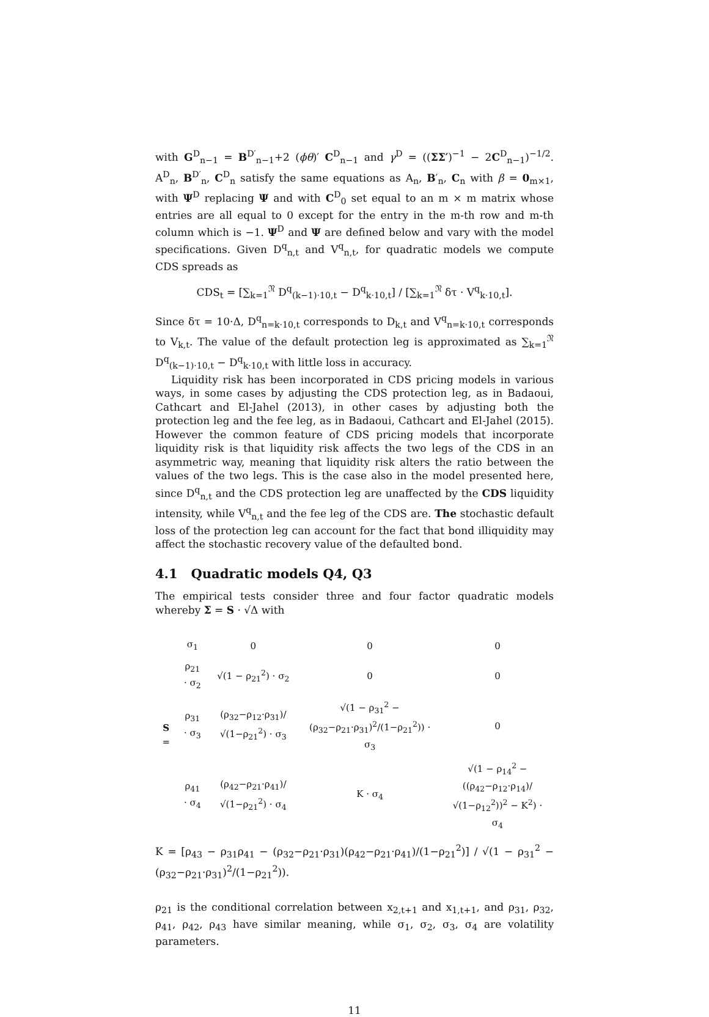with G<sup>D</sup><sub>n−1</sub> = B<sup>D′</sup><sub>n−1</sub>+2 (ϕθ)′ C<sup>D</sup><sub>n−1</sub> and γ<sup>D</sup> = ((ΣΣ′)<sup>−1</sup> − 2C<sup>D</sup><sub>n−1</sub>)<sup>−1/2</sup>. A<sup>D</sup><sub>n</sub>, B<sup>D′</sup><sub>n</sub>, C<sup>D</sup><sub>n</sub> satisfy the same equations as A<sub>n</sub>, B′<sub>n</sub>, C<sub>n</sub> with β = 0<sub>m×1</sub>, with Ψ<sup>D</sup> replacing Ψ and with C<sup>D</sup><sub>0</sub> set equal to an m × m matrix whose entries are all equal to 0 except for the entry in the m-th row and m-th column which is −1. Ψ<sup>D</sup> and Ψ are defined below and vary with the model specifications. Given D<sup>q</sup><sub>n,t</sub> and V<sup>q</sup><sub>n,t</sub>, for quadratic models we compute CDS spreads as
CDS<sub>t</sub> = [∑<sub>k=1</sub><sup>𝔑</sup> D<sup>q</sup><sub>(k−1)·10,t</sub> − D<sup>q</sup><sub>k·10,t</sub>] / [∑<sub>k=1</sub><sup>𝔑</sup> δτ · V<sup>q</sup><sub>k·10,t</sub>].
Since δτ = 10·Δ, D<sup>q</sup><sub>n=k·10,t</sub> corresponds to D<sub>k,t</sub> and V<sup>q</sup><sub>n=k·10,t</sub> corresponds to V<sub>k,t</sub>. The value of the default protection leg is approximated as ∑<sub>k=1</sub><sup>𝔑</sup> D<sup>q</sup><sub>(k−1)·10,t</sub> − D<sup>q</sup><sub>k·10,t</sub> with little loss in accuracy.
Liquidity risk has been incorporated in CDS pricing models in various ways, in some cases by adjusting the CDS protection leg, as in Badaoui, Cathcart and El-Jahel (2013), in other cases by adjusting both the protection leg and the fee leg, as in Badaoui, Cathcart and El-Jahel (2015). However the common feature of CDS pricing models that incorporate liquidity risk is that liquidity risk affects the two legs of the CDS in an asymmetric way, meaning that liquidity risk alters the ratio between the values of the two legs. This is the case also in the model presented here, since D<sup>q</sup><sub>n,t</sub> and the CDS protection leg are unaffected by the CDS liquidity intensity, while V<sup>q</sup><sub>n,t</sub> and the fee leg of the CDS are. The stochastic default loss of the protection leg can account for the fact that bond illiquidity may affect the stochastic recovery value of the defaulted bond.
4.1 Quadratic models Q4, Q3
The empirical tests consider three and four factor quadratic models whereby Σ = S · √Δ with
| S = | σ<sub>1</sub> | 0 | 0 | 0 |
| | ρ<sub>21</sub> · σ<sub>2</sub> | √(1 − ρ<sub>21</sub><sup>2</sup>) · σ<sub>2</sub> | 0 | 0 |
| | ρ<sub>31</sub> · σ<sub>3</sub> | (ρ<sub>32</sub>−ρ<sub>12</sub>·ρ<sub>31</sub>)/√(1−ρ<sub>21</sub><sup>2</sup>) · σ<sub>3</sub> | √(1 − ρ<sub>31</sub><sup>2</sup> − (ρ<sub>32</sub>−ρ<sub>21</sub>·ρ<sub>31</sub>)<sup>2</sup>/(1−ρ<sub>21</sub><sup>2</sup>)) · σ<sub>3</sub> | 0 |
| | ρ<sub>41</sub> · σ<sub>4</sub> | (ρ<sub>42</sub>−ρ<sub>21</sub>·ρ<sub>41</sub>)/√(1−ρ<sub>21</sub><sup>2</sup>) · σ<sub>4</sub> | K · σ<sub>4</sub> | √(1 − ρ<sub>14</sub><sup>2</sup> − ((ρ<sub>42</sub>−ρ<sub>12</sub>·ρ<sub>14</sub>)/√(1−ρ<sub>12</sub><sup>2</sup>))<sup>2</sup> − K<sup>2</sup>) · σ<sub>4</sub> |
K = [ρ<sub>43</sub> − ρ<sub>31</sub>ρ<sub>41</sub> − (ρ<sub>32</sub>−ρ<sub>21</sub>·ρ<sub>31</sub>)(ρ<sub>42</sub>−ρ<sub>21</sub>·ρ<sub>41</sub>)/(1−ρ<sub>21</sub><sup>2</sup>)] / √(1 − ρ<sub>31</sub><sup>2</sup> − (ρ<sub>32</sub>−ρ<sub>21</sub>·ρ<sub>31</sub>)<sup>2</sup>/(1−ρ<sub>21</sub><sup>2</sup>)).
ρ<sub>21</sub> is the conditional correlation between x<sub>2,t+1</sub> and x<sub>1,t+1</sub>, and ρ<sub>31</sub>, ρ<sub>32</sub>, ρ<sub>41</sub>, ρ<sub>42</sub>, ρ<sub>43</sub> have similar meaning, while σ<sub>1</sub>, σ<sub>2</sub>, σ<sub>3</sub>, σ<sub>4</sub> are volatility parameters.
11